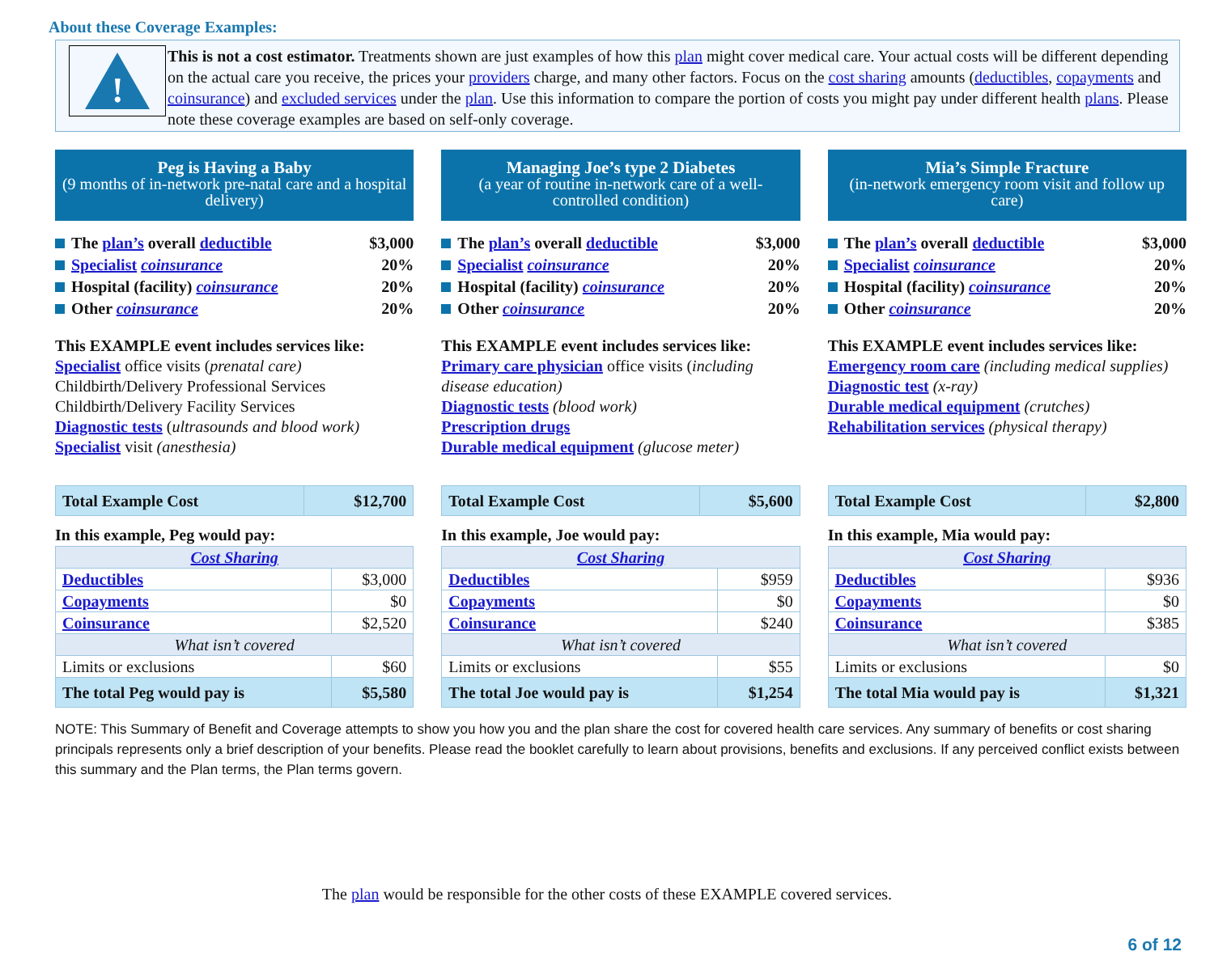About these Coverage Examples:
!
This is not a cost estimator. Treatments shown are just examples of how this plan might cover medical care. Your actual costs will be different depending on the actual care you receive, the prices your providers charge, and many other factors. Focus on the cost sharing amounts (deductibles, copayments and coinsurance) and excluded services under the plan. Use this information to compare the portion of costs you might pay under different health plans. Please note these coverage examples are based on self-only coverage.
Peg is Having a Baby
(9 months of in-network pre-natal care and a hospital delivery)
The plan’s overall deductible $3,000
Specialist coinsurance 20%
Hospital (facility) coinsurance 20%
Other coinsurance 20%
This EXAMPLE event includes services like:
Specialist office visits (prenatal care)
Childbirth/Delivery Professional Services
Childbirth/Delivery Facility Services
Diagnostic tests (ultrasounds and blood work)
Specialist visit (anesthesia)
| Total Example Cost | $12,700 |
In this example, Peg would pay:
| Cost Sharing | |
| Deductibles | $3,000 |
| Copayments | $0 |
| Coinsurance | $2,520 |
| What isn’t covered | |
| Limits or exclusions | $60 |
| The total Peg would pay is | $5,580 |
Managing Joe’s type 2 Diabetes
(a year of routine in-network care of a well-controlled condition)
The plan’s overall deductible $3,000
Specialist coinsurance 20%
Hospital (facility) coinsurance 20%
Other coinsurance 20%
This EXAMPLE event includes services like:
Primary care physician office visits (including disease education)
Diagnostic tests (blood work)
Prescription drugs
Durable medical equipment (glucose meter)
| Total Example Cost | $5,600 |
In this example, Joe would pay:
| Cost Sharing | |
| Deductibles | $959 |
| Copayments | $0 |
| Coinsurance | $240 |
| What isn’t covered | |
| Limits or exclusions | $55 |
| The total Joe would pay is | $1,254 |
Mia’s Simple Fracture
(in-network emergency room visit and follow up care)
The plan’s overall deductible $3,000
Specialist coinsurance 20%
Hospital (facility) coinsurance 20%
Other coinsurance 20%
This EXAMPLE event includes services like:
Emergency room care (including medical supplies)
Diagnostic test (x-ray)
Durable medical equipment (crutches)
Rehabilitation services (physical therapy)
| Total Example Cost | $2,800 |
In this example, Mia would pay:
| Cost Sharing | |
| Deductibles | $936 |
| Copayments | $0 |
| Coinsurance | $385 |
| What isn’t covered | |
| Limits or exclusions | $0 |
| The total Mia would pay is | $1,321 |
NOTE: This Summary of Benefit and Coverage attempts to show you how you and the plan share the cost for covered health care services. Any summary of benefits or cost sharing principals represents only a brief description of your benefits. Please read the booklet carefully to learn about provisions, benefits and exclusions. If any perceived conflict exists between this summary and the Plan terms, the Plan terms govern.
The plan would be responsible for the other costs of these EXAMPLE covered services.
6 of 12